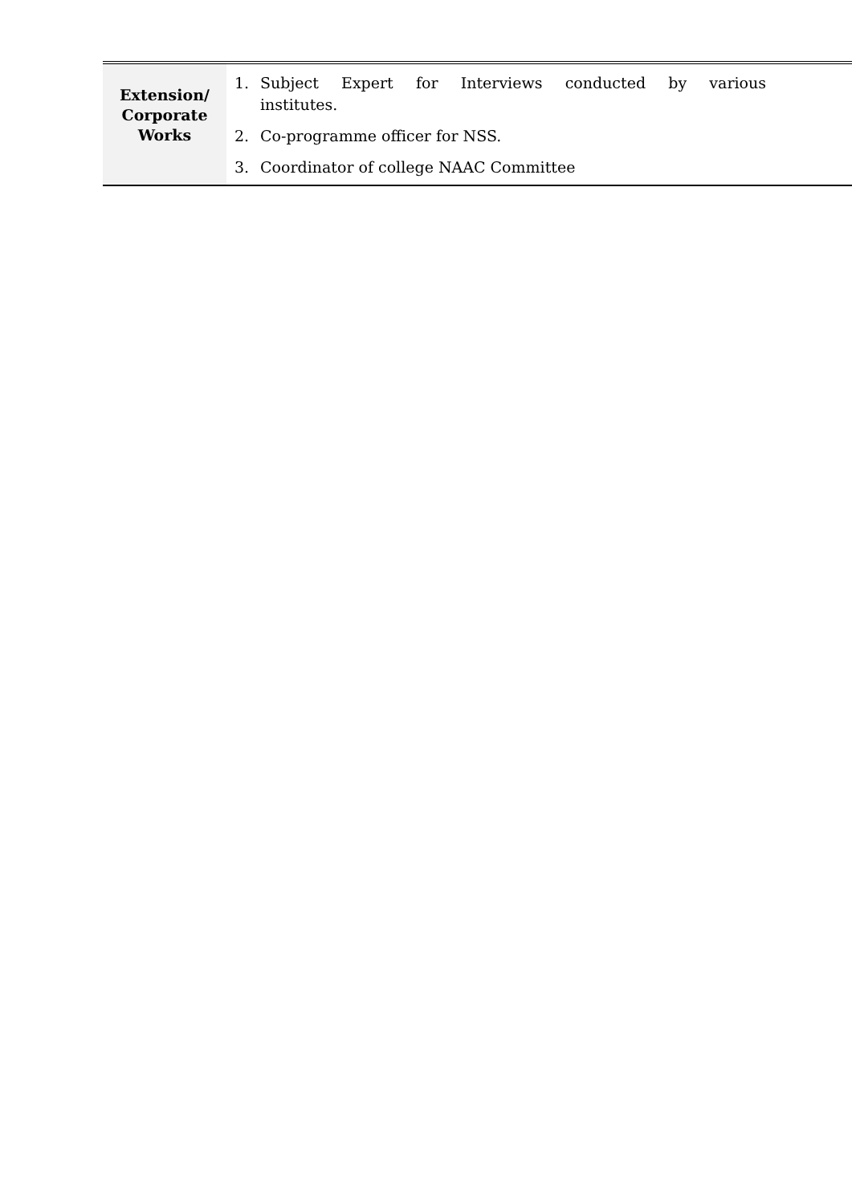| Extension/ Corporate Works | 1. Subject Expert for Interviews conducted by various institutes. 2. Co-programme officer for NSS. 3. Coordinator of college NAAC Committee |